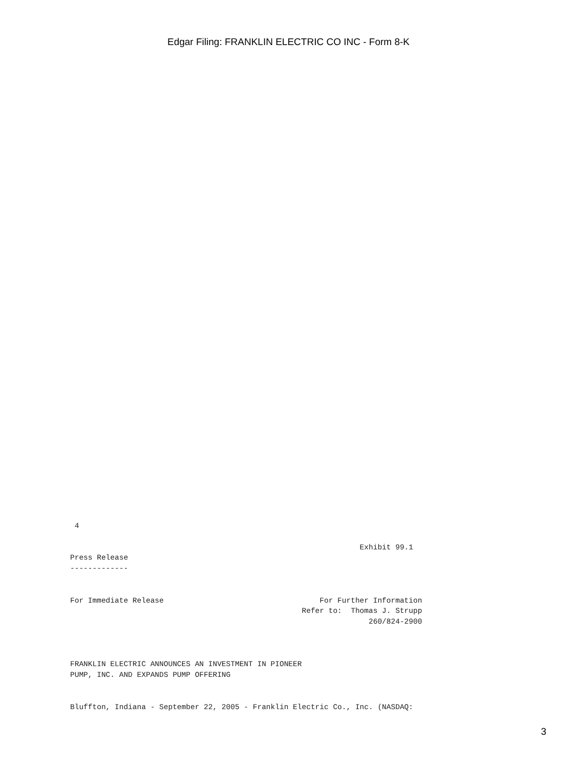Edgar Filing: FRANKLIN ELECTRIC CO INC - Form 8-K
 4

                                                                 Exhibit 99.1
Press Release
-------------


For Immediate Release                                   For Further Information
                                                    Refer to:  Thomas J. Strupp
                                                                   260/824-2900



FRANKLIN ELECTRIC ANNOUNCES AN INVESTMENT IN PIONEER
PUMP, INC. AND EXPANDS PUMP OFFERING


Bluffton, Indiana - September 22, 2005 - Franklin Electric Co., Inc. (NASDAQ:
3